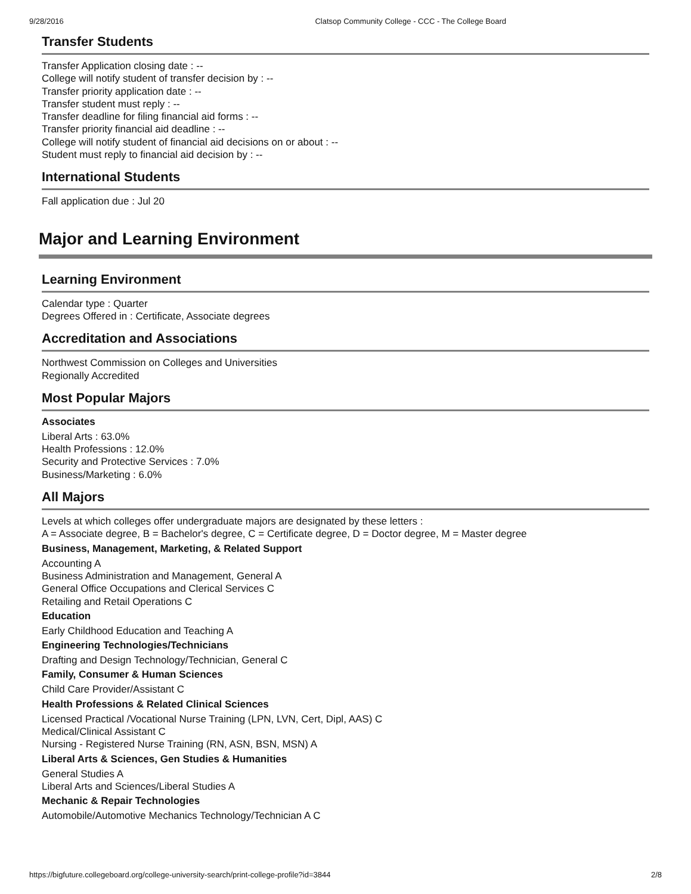9/28/2016 Clatsop Community College - CCC - The College Board
Transfer Students
Transfer Application closing date : --
College will notify student of transfer decision by : --
Transfer priority application date : --
Transfer student must reply : --
Transfer deadline for filing financial aid forms : --
Transfer priority financial aid deadline : --
College will notify student of financial aid decisions on or about : --
Student must reply to financial aid decision by : --
International Students
Fall application due : Jul 20
Major and Learning Environment
Learning Environment
Calendar type : Quarter
Degrees Offered in : Certificate, Associate degrees
Accreditation and Associations
Northwest Commission on Colleges and Universities
Regionally Accredited
Most Popular Majors
Associates
Liberal Arts : 63.0%
Health Professions : 12.0%
Security and Protective Services : 7.0%
Business/Marketing : 6.0%
All Majors
Levels at which colleges offer undergraduate majors are designated by these letters :
A = Associate degree, B = Bachelor's degree, C = Certificate degree, D = Doctor degree, M = Master degree
Business, Management, Marketing, & Related Support
Accounting A
Business Administration and Management, General A
General Office Occupations and Clerical Services C
Retailing and Retail Operations C
Education
Early Childhood Education and Teaching A
Engineering Technologies/Technicians
Drafting and Design Technology/Technician, General C
Family, Consumer & Human Sciences
Child Care Provider/Assistant C
Health Professions & Related Clinical Sciences
Licensed Practical /Vocational Nurse Training (LPN, LVN, Cert, Dipl, AAS) C
Medical/Clinical Assistant C
Nursing - Registered Nurse Training (RN, ASN, BSN, MSN) A
Liberal Arts & Sciences, Gen Studies & Humanities
General Studies A
Liberal Arts and Sciences/Liberal Studies A
Mechanic & Repair Technologies
Automobile/Automotive Mechanics Technology/Technician A C
https://bigfuture.collegeboard.org/college-university-search/print-college-profile?id=3844 2/8